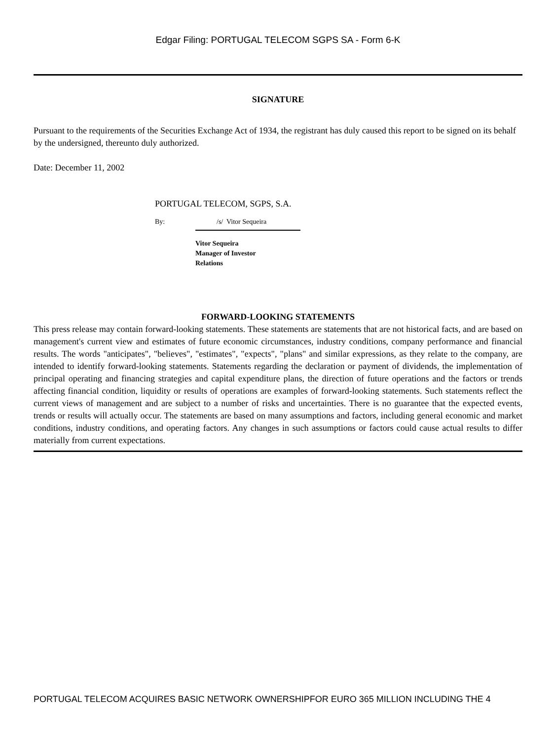Edgar Filing: PORTUGAL TELECOM SGPS SA - Form 6-K
SIGNATURE
Pursuant to the requirements of the Securities Exchange Act of 1934, the registrant has duly caused this report to be signed on its behalf by the undersigned, thereunto duly authorized.
Date: December 11, 2002
PORTUGAL TELECOM, SGPS, S.A.
By: /s/ Vitor Sequeira
Vitor Sequeira
Manager of Investor Relations
FORWARD-LOOKING STATEMENTS
This press release may contain forward-looking statements. These statements are statements that are not historical facts, and are based on management's current view and estimates of future economic circumstances, industry conditions, company performance and financial results. The words "anticipates", "believes", "estimates", "expects", "plans" and similar expressions, as they relate to the company, are intended to identify forward-looking statements. Statements regarding the declaration or payment of dividends, the implementation of principal operating and financing strategies and capital expenditure plans, the direction of future operations and the factors or trends affecting financial condition, liquidity or results of operations are examples of forward-looking statements. Such statements reflect the current views of management and are subject to a number of risks and uncertainties. There is no guarantee that the expected events, trends or results will actually occur. The statements are based on many assumptions and factors, including general economic and market conditions, industry conditions, and operating factors. Any changes in such assumptions or factors could cause actual results to differ materially from current expectations.
PORTUGAL TELECOM ACQUIRES BASIC NETWORK OWNERSHIPFOR EURO 365 MILLION INCLUDING THE 4